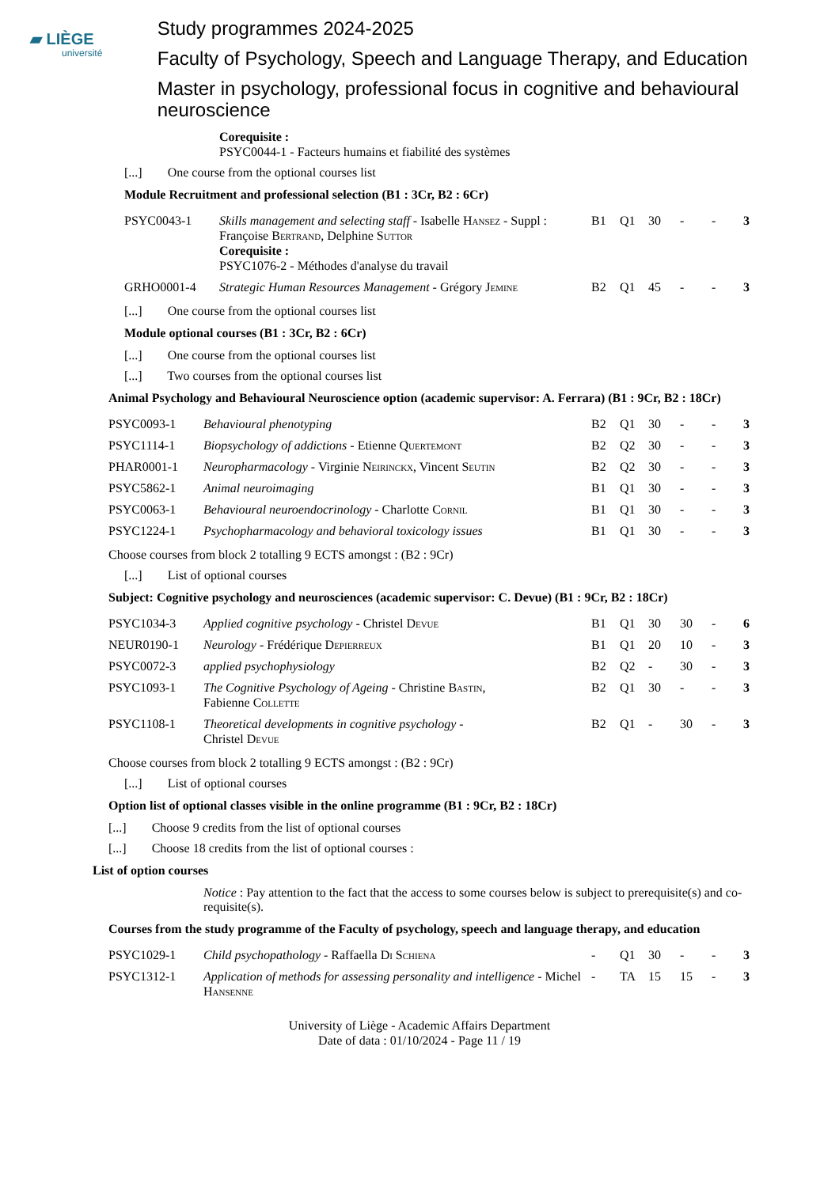▰ LIÈGE
université
Study programmes 2024-2025
Faculty of Psychology, Speech and Language Therapy, and Education
Master in psychology, professional focus in cognitive and behavioural neuroscience
Corequisite :
PSYC0044-1 - Facteurs humains et fiabilité des systèmes
[...] One course from the optional courses list
Module Recruitment and professional selection (B1 : 3Cr, B2 : 6Cr)
| PSYC0043-1 | Skills management and selecting staff - Isabelle Hansez - Suppl : Françoise Bertrand , Delphine Suttor Corequisite : PSYC1076-2 - Méthodes d'analyse du travail | B1 | Q1 | 30 | - | - | 3 |
| GRHO0001-4 | Strategic Human Resources Management - Grégory Jemine | B2 | Q1 | 45 | - | - | 3 |
[...] One course from the optional courses list
Module optional courses (B1 : 3Cr, B2 : 6Cr)
[...] One course from the optional courses list
[...] Two courses from the optional courses list
Animal Psychology and Behavioural Neuroscience option (academic supervisor: A. Ferrara) (B1 : 9Cr, B2 : 18Cr)
| PSYC0093-1 | Behavioural phenotyping | B2 | Q1 | 30 | - | - | 3 |
| PSYC1114-1 | Biopsychology of addictions - Etienne Quertemont | B2 | Q2 | 30 | - | - | 3 |
| PHAR0001-1 | Neuropharmacology - Virginie Neirinckx , Vincent Seutin | B2 | Q2 | 30 | - | - | 3 |
| PSYC5862-1 | Animal neuroimaging | B1 | Q1 | 30 | - | - | 3 |
| PSYC0063-1 | Behavioural neuroendocrinology - Charlotte Cornil | B1 | Q1 | 30 | - | - | 3 |
| PSYC1224-1 | Psychopharmacology and behavioral toxicology issues | B1 | Q1 | 30 | - | - | 3 |
Choose courses from block 2 totalling 9 ECTS amongst : (B2 : 9Cr)
[...] List of optional courses
Subject: Cognitive psychology and neurosciences (academic supervisor: C. Devue) (B1 : 9Cr, B2 : 18Cr)
| PSYC1034-3 | Applied cognitive psychology - Christel Devue | B1 | Q1 | 30 | 30 | - | 6 |
| NEUR0190-1 | Neurology - Frédérique Depierreux | B1 | Q1 | 20 | 10 | - | 3 |
| PSYC0072-3 | applied psychophysiology | B2 | Q2 | - | 30 | - | 3 |
| PSYC1093-1 | The Cognitive Psychology of Ageing - Christine Bastin , Fabienne Collette | B2 | Q1 | 30 | - | - | 3 |
| PSYC1108-1 | Theoretical developments in cognitive psychology - Christel Devue | B2 | Q1 | - | 30 | - | 3 |
Choose courses from block 2 totalling 9 ECTS amongst : (B2 : 9Cr)
[...] List of optional courses
Option list of optional classes visible in the online programme (B1 : 9Cr, B2 : 18Cr)
[...] Choose 9 credits from the list of optional courses
[...] Choose 18 credits from the list of optional courses :
List of option courses
Notice : Pay attention to the fact that the access to some courses below is subject to prerequisite(s) and co-requisite(s).
Courses from the study programme of the Faculty of psychology, speech and language therapy, and education
| PSYC1029-1 | Child psychopathology - Raffaella Di Schiena | - | Q1 | 30 | - | - | 3 |
| PSYC1312-1 | Application of methods for assessing personality and intelligence - Michel Hansenne | - | TA | 15 | 15 | - | 3 |
University of Liège - Academic Affairs Department
Date of data : 01/10/2024 - Page 11 / 19